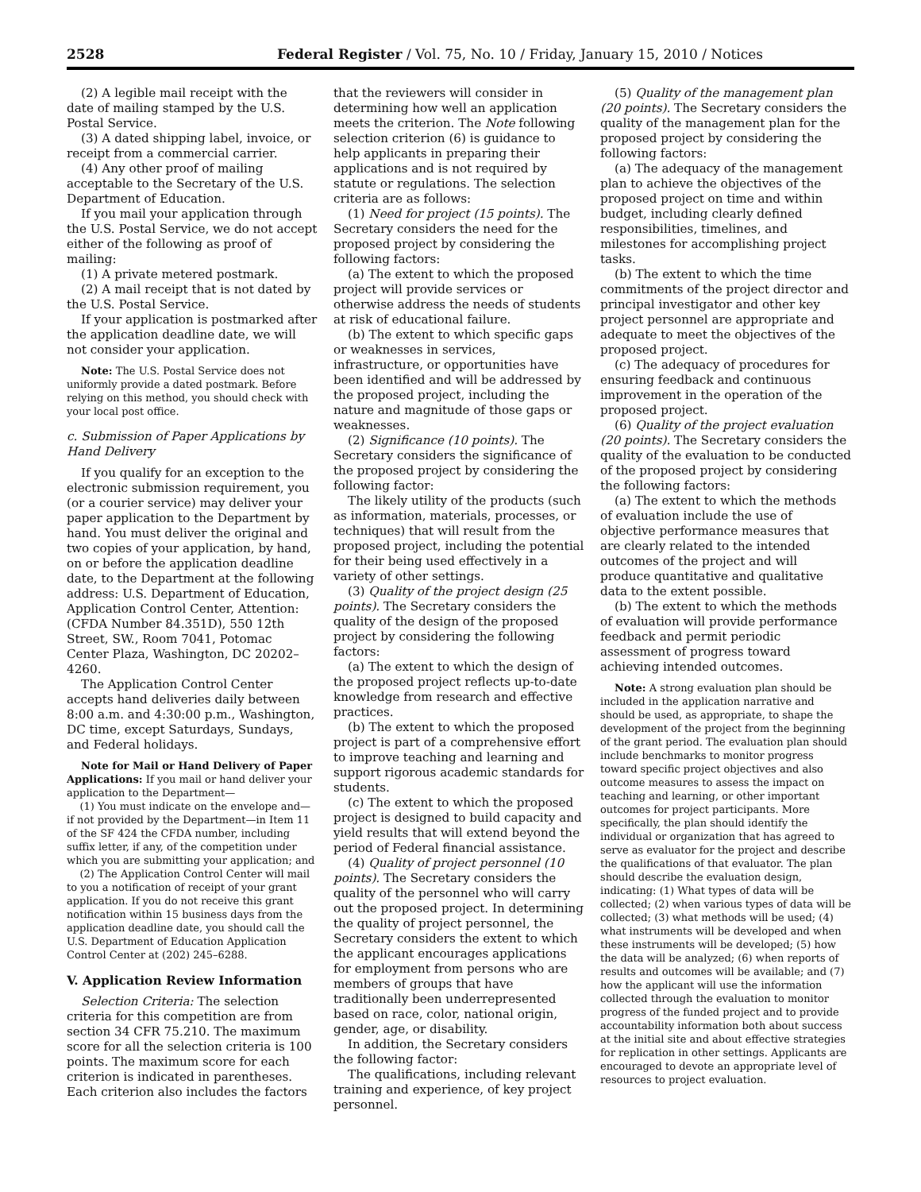2528 Federal Register / Vol. 75, No. 10 / Friday, January 15, 2010 / Notices
(2) A legible mail receipt with the date of mailing stamped by the U.S. Postal Service.
(3) A dated shipping label, invoice, or receipt from a commercial carrier.
(4) Any other proof of mailing acceptable to the Secretary of the U.S. Department of Education.
If you mail your application through the U.S. Postal Service, we do not accept either of the following as proof of mailing:
(1) A private metered postmark.
(2) A mail receipt that is not dated by the U.S. Postal Service.
If your application is postmarked after the application deadline date, we will not consider your application.
Note: The U.S. Postal Service does not uniformly provide a dated postmark. Before relying on this method, you should check with your local post office.
c. Submission of Paper Applications by Hand Delivery
If you qualify for an exception to the electronic submission requirement, you (or a courier service) may deliver your paper application to the Department by hand. You must deliver the original and two copies of your application, by hand, on or before the application deadline date, to the Department at the following address: U.S. Department of Education, Application Control Center, Attention: (CFDA Number 84.351D), 550 12th Street, SW., Room 7041, Potomac Center Plaza, Washington, DC 20202–4260.
The Application Control Center accepts hand deliveries daily between 8:00 a.m. and 4:30:00 p.m., Washington, DC time, except Saturdays, Sundays, and Federal holidays.
Note for Mail or Hand Delivery of Paper Applications: If you mail or hand deliver your application to the Department—
(1) You must indicate on the envelope and—if not provided by the Department—in Item 11 of the SF 424 the CFDA number, including suffix letter, if any, of the competition under which you are submitting your application; and
(2) The Application Control Center will mail to you a notification of receipt of your grant application. If you do not receive this grant notification within 15 business days from the application deadline date, you should call the U.S. Department of Education Application Control Center at (202) 245–6288.
V. Application Review Information
Selection Criteria: The selection criteria for this competition are from section 34 CFR 75.210. The maximum score for all the selection criteria is 100 points. The maximum score for each criterion is indicated in parentheses. Each criterion also includes the factors
that the reviewers will consider in determining how well an application meets the criterion. The Note following selection criterion (6) is guidance to help applicants in preparing their applications and is not required by statute or regulations. The selection criteria are as follows:
(1) Need for project (15 points). The Secretary considers the need for the proposed project by considering the following factors:
(a) The extent to which the proposed project will provide services or otherwise address the needs of students at risk of educational failure.
(b) The extent to which specific gaps or weaknesses in services, infrastructure, or opportunities have been identified and will be addressed by the proposed project, including the nature and magnitude of those gaps or weaknesses.
(2) Significance (10 points). The Secretary considers the significance of the proposed project by considering the following factor:
The likely utility of the products (such as information, materials, processes, or techniques) that will result from the proposed project, including the potential for their being used effectively in a variety of other settings.
(3) Quality of the project design (25 points). The Secretary considers the quality of the design of the proposed project by considering the following factors:
(a) The extent to which the design of the proposed project reflects up-to-date knowledge from research and effective practices.
(b) The extent to which the proposed project is part of a comprehensive effort to improve teaching and learning and support rigorous academic standards for students.
(c) The extent to which the proposed project is designed to build capacity and yield results that will extend beyond the period of Federal financial assistance.
(4) Quality of project personnel (10 points). The Secretary considers the quality of the personnel who will carry out the proposed project. In determining the quality of project personnel, the Secretary considers the extent to which the applicant encourages applications for employment from persons who are members of groups that have traditionally been underrepresented based on race, color, national origin, gender, age, or disability.
In addition, the Secretary considers the following factor:
The qualifications, including relevant training and experience, of key project personnel.
(5) Quality of the management plan (20 points). The Secretary considers the quality of the management plan for the proposed project by considering the following factors:
(a) The adequacy of the management plan to achieve the objectives of the proposed project on time and within budget, including clearly defined responsibilities, timelines, and milestones for accomplishing project tasks.
(b) The extent to which the time commitments of the project director and principal investigator and other key project personnel are appropriate and adequate to meet the objectives of the proposed project.
(c) The adequacy of procedures for ensuring feedback and continuous improvement in the operation of the proposed project.
(6) Quality of the project evaluation (20 points). The Secretary considers the quality of the evaluation to be conducted of the proposed project by considering the following factors:
(a) The extent to which the methods of evaluation include the use of objective performance measures that are clearly related to the intended outcomes of the project and will produce quantitative and qualitative data to the extent possible.
(b) The extent to which the methods of evaluation will provide performance feedback and permit periodic assessment of progress toward achieving intended outcomes.
Note: A strong evaluation plan should be included in the application narrative and should be used, as appropriate, to shape the development of the project from the beginning of the grant period. The evaluation plan should include benchmarks to monitor progress toward specific project objectives and also outcome measures to assess the impact on teaching and learning, or other important outcomes for project participants. More specifically, the plan should identify the individual or organization that has agreed to serve as evaluator for the project and describe the qualifications of that evaluator. The plan should describe the evaluation design, indicating: (1) What types of data will be collected; (2) when various types of data will be collected; (3) what methods will be used; (4) what instruments will be developed and when these instruments will be developed; (5) how the data will be analyzed; (6) when reports of results and outcomes will be available; and (7) how the applicant will use the information collected through the evaluation to monitor progress of the funded project and to provide accountability information both about success at the initial site and about effective strategies for replication in other settings. Applicants are encouraged to devote an appropriate level of resources to project evaluation.